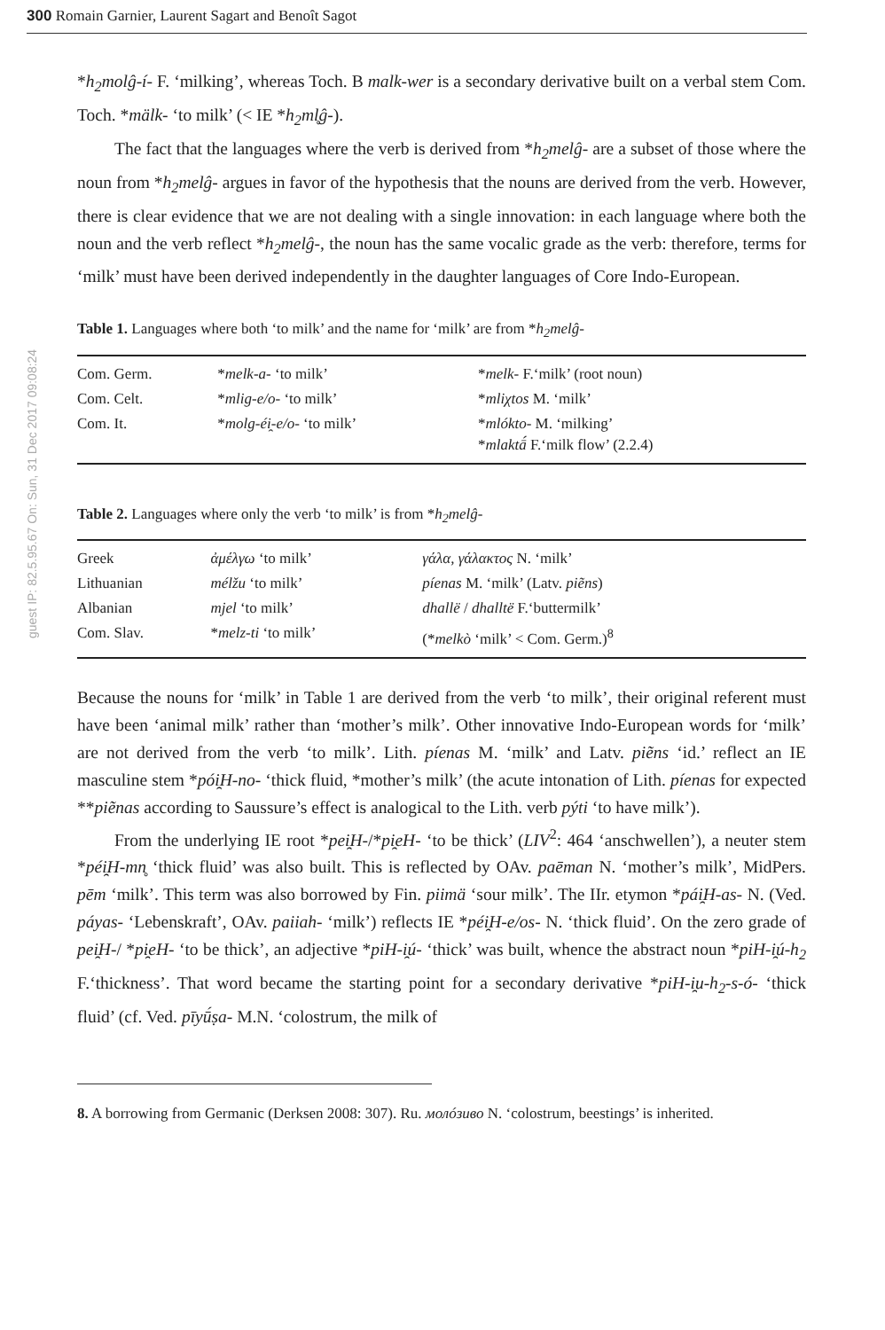300 Romain Garnier, Laurent Sagart and Benoît Sagot
guest IP: 82.5.95.67 On: Sun, 31 Dec 2017 09:08:24
*h<sub>2</sub>molĝ-í- F. ‘milking’, whereas Toch. B malk-wer is a secondary derivative built on a verbal stem Com. Toch. *mälk- ‘to milk’ (< IE *h<sub>2</sub>ml̥ĝ-).
The fact that the languages where the verb is derived from *h<sub>2</sub>melĝ- are a subset of those where the noun from *h<sub>2</sub>melĝ- argues in favor of the hypothesis that the nouns are derived from the verb. However, there is clear evidence that we are not dealing with a single innovation: in each language where both the noun and the verb reflect *h<sub>2</sub>melĝ-, the noun has the same vocalic grade as the verb: therefore, terms for ‘milk’ must have been derived independently in the daughter languages of Core Indo-European.
Table 1. Languages where both ‘to milk’ and the name for ‘milk’ are from *h<sub>2</sub>melĝ-
| Com. Germ. | * melk-a- ‘to milk’ | * melk- F.‘milk’ (root noun) |
| Com. Celt. | * mlig-e/o- ‘to milk’ | * mliχtos M. ‘milk’ |
| Com. It. | * molg-éi̯-e/o- ‘to milk’ | * mlókto- M. ‘milking’ * mlaktā́ F.‘milk flow’ (2.2.4) |
Table 2. Languages where only the verb ‘to milk’ is from *h<sub>2</sub>melĝ-
| Greek | ἀμέλγω ‘to milk’ | γάλα, γάλακτος N. ‘milk’ |
| Lithuanian | mélžu ‘to milk’ | píenas M. ‘milk’ (Latv. piẽns ) |
| Albanian | mjel ‘to milk’ | dhallë / dhalltë F.‘buttermilk’ |
| Com. Slav. | * melz-ti ‘to milk’ | (* melkò ‘milk’ < Com. Germ.)<sup>8</sup> |
Because the nouns for ‘milk’ in Table 1 are derived from the verb ‘to milk’, their original referent must have been ‘animal milk’ rather than ‘mother’s milk’. Other innovative Indo-European words for ‘milk’ are not derived from the verb ‘to milk’. Lith. píenas M. ‘milk’ and Latv. piẽns ‘id.’ reflect an IE masculine stem *pói̯H-no- ‘thick fluid, *mother’s milk’ (the acute intonation of Lith. píenas for expected **piẽnas according to Saussure’s effect is analogical to the Lith. verb pýti ‘to have milk’).
From the underlying IE root *pei̯H-/*pi̯eH- ‘to be thick’ (LIV<sup>2</sup>: 464 ‘anschwellen’), a neuter stem *péi̯H-mn̥ ‘thick fluid’ was also built. This is reflected by OAv. paēman N. ‘mother’s milk’, MidPers. pēm ‘milk’. This term was also borrowed by Fin. piimä ‘sour milk’. The IIr. etymon *pái̯H-as- N. (Ved. páyas- ‘Lebenskraft’, OAv. paiiah- ‘milk’) reflects IE *péi̯H-e/os- N. ‘thick fluid’. On the zero grade of pei̯H-/ *pi̯eH- ‘to be thick’, an adjective *piH-i̯ú- ‘thick’ was built, whence the abstract noun *piH-i̯ú-h<sub>2</sub> F.‘thickness’. That word became the starting point for a secondary derivative *piH-i̯u-h<sub>2</sub>-s-ó- ‘thick fluid’ (cf. Ved. pīyū́ṣa- M.N. ‘colostrum, the milk of
8. A borrowing from Germanic (Derksen 2008: 307). Ru. молóзиво N. ‘colostrum, beestings’ is inherited.